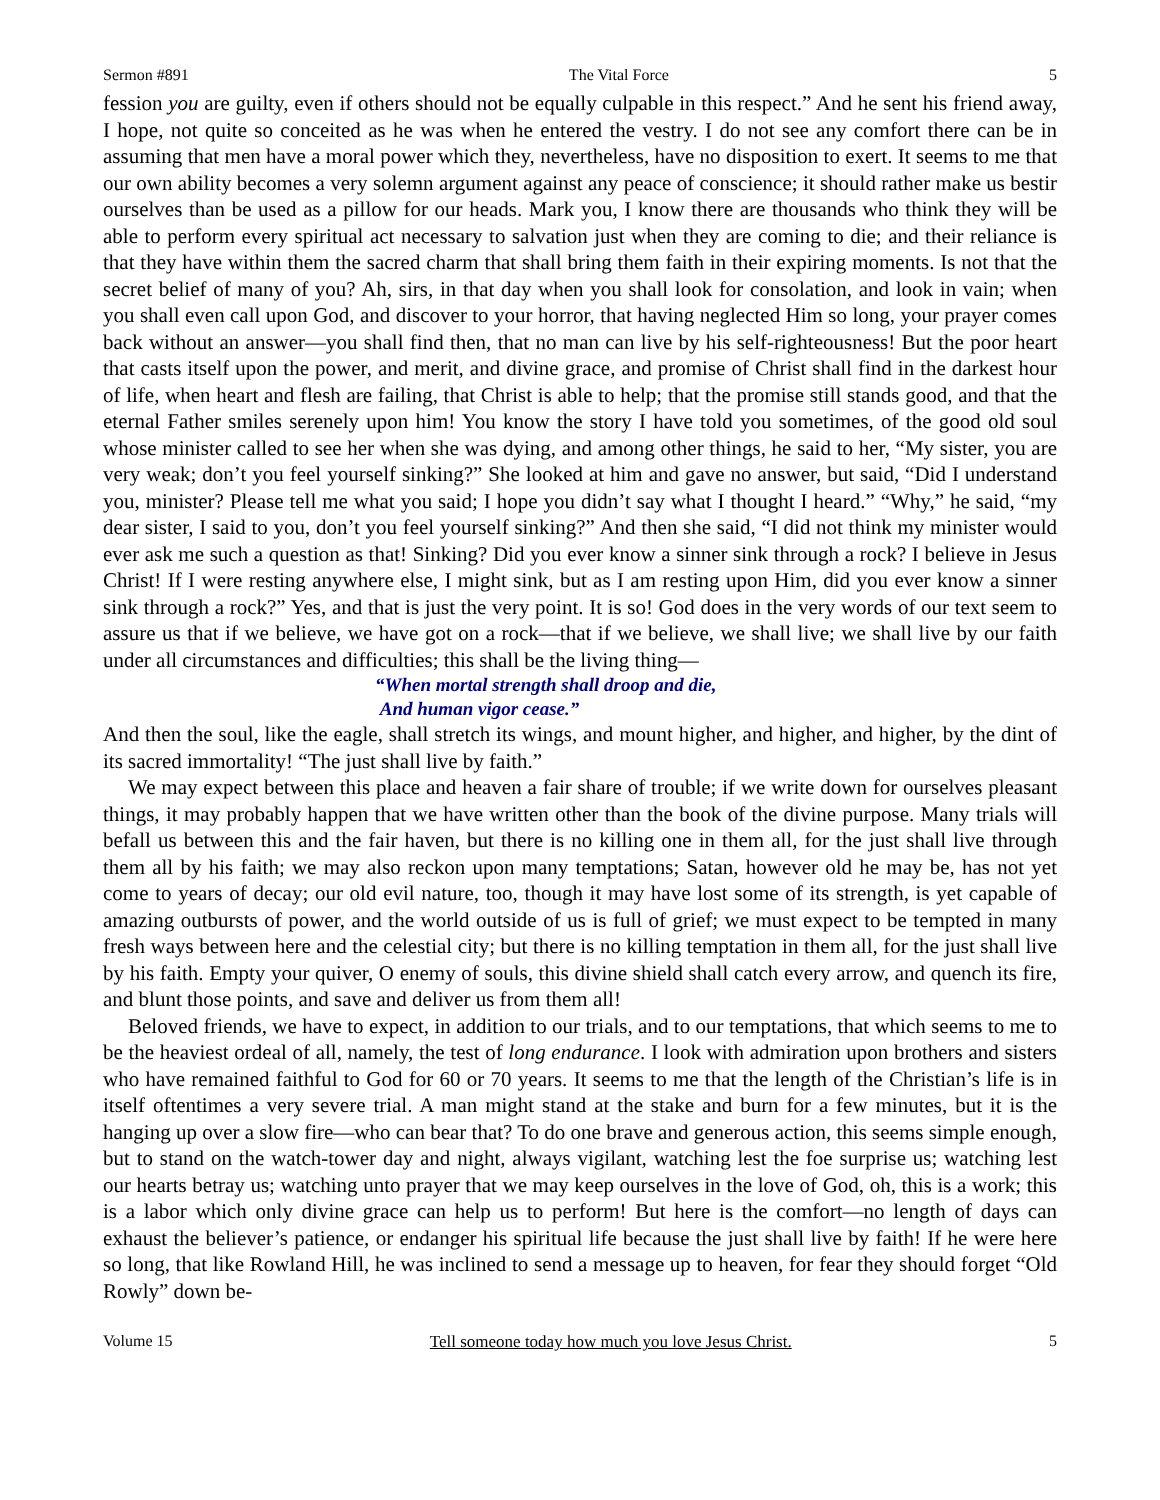Sermon #891 The Vital Force 5
fession you are guilty, even if others should not be equally culpable in this respect.” And he sent his friend away, I hope, not quite so conceited as he was when he entered the vestry. I do not see any comfort there can be in assuming that men have a moral power which they, nevertheless, have no disposition to exert. It seems to me that our own ability becomes a very solemn argument against any peace of conscience; it should rather make us bestir ourselves than be used as a pillow for our heads. Mark you, I know there are thousands who think they will be able to perform every spiritual act necessary to salvation just when they are coming to die; and their reliance is that they have within them the sacred charm that shall bring them faith in their expiring moments. Is not that the secret belief of many of you? Ah, sirs, in that day when you shall look for consolation, and look in vain; when you shall even call upon God, and discover to your horror, that having neglected Him so long, your prayer comes back without an answer—you shall find then, that no man can live by his self-righteousness! But the poor heart that casts itself upon the power, and merit, and divine grace, and promise of Christ shall find in the darkest hour of life, when heart and flesh are failing, that Christ is able to help; that the promise still stands good, and that the eternal Father smiles serenely upon him! You know the story I have told you sometimes, of the good old soul whose minister called to see her when she was dying, and among other things, he said to her, “My sister, you are very weak; don’t you feel yourself sinking?” She looked at him and gave no answer, but said, “Did I understand you, minister? Please tell me what you said; I hope you didn’t say what I thought I heard.” “Why,” he said, “my dear sister, I said to you, don’t you feel yourself sinking?” And then she said, “I did not think my minister would ever ask me such a question as that! Sinking? Did you ever know a sinner sink through a rock? I believe in Jesus Christ! If I were resting anywhere else, I might sink, but as I am resting upon Him, did you ever know a sinner sink through a rock?” Yes, and that is just the very point. It is so! God does in the very words of our text seem to assure us that if we believe, we have got on a rock—that if we believe, we shall live; we shall live by our faith under all circumstances and difficulties; this shall be the living thing—
“When mortal strength shall droop and die,
And human vigor cease.”
And then the soul, like the eagle, shall stretch its wings, and mount higher, and higher, and higher, by the dint of its sacred immortality! “The just shall live by faith.”
We may expect between this place and heaven a fair share of trouble; if we write down for ourselves pleasant things, it may probably happen that we have written other than the book of the divine purpose. Many trials will befall us between this and the fair haven, but there is no killing one in them all, for the just shall live through them all by his faith; we may also reckon upon many temptations; Satan, however old he may be, has not yet come to years of decay; our old evil nature, too, though it may have lost some of its strength, is yet capable of amazing outbursts of power, and the world outside of us is full of grief; we must expect to be tempted in many fresh ways between here and the celestial city; but there is no killing temptation in them all, for the just shall live by his faith. Empty your quiver, O enemy of souls, this divine shield shall catch every arrow, and quench its fire, and blunt those points, and save and deliver us from them all!
Beloved friends, we have to expect, in addition to our trials, and to our temptations, that which seems to me to be the heaviest ordeal of all, namely, the test of long endurance. I look with admiration upon brothers and sisters who have remained faithful to God for 60 or 70 years. It seems to me that the length of the Christian’s life is in itself oftentimes a very severe trial. A man might stand at the stake and burn for a few minutes, but it is the hanging up over a slow fire—who can bear that? To do one brave and generous action, this seems simple enough, but to stand on the watch-tower day and night, always vigilant, watching lest the foe surprise us; watching lest our hearts betray us; watching unto prayer that we may keep ourselves in the love of God, oh, this is a work; this is a labor which only divine grace can help us to perform! But here is the comfort—no length of days can exhaust the believer’s patience, or endanger his spiritual life because the just shall live by faith! If he were here so long, that like Rowland Hill, he was inclined to send a message up to heaven, for fear they should forget “Old Rowly” down be-
Volume 15 Tell someone today how much you love Jesus Christ. 5